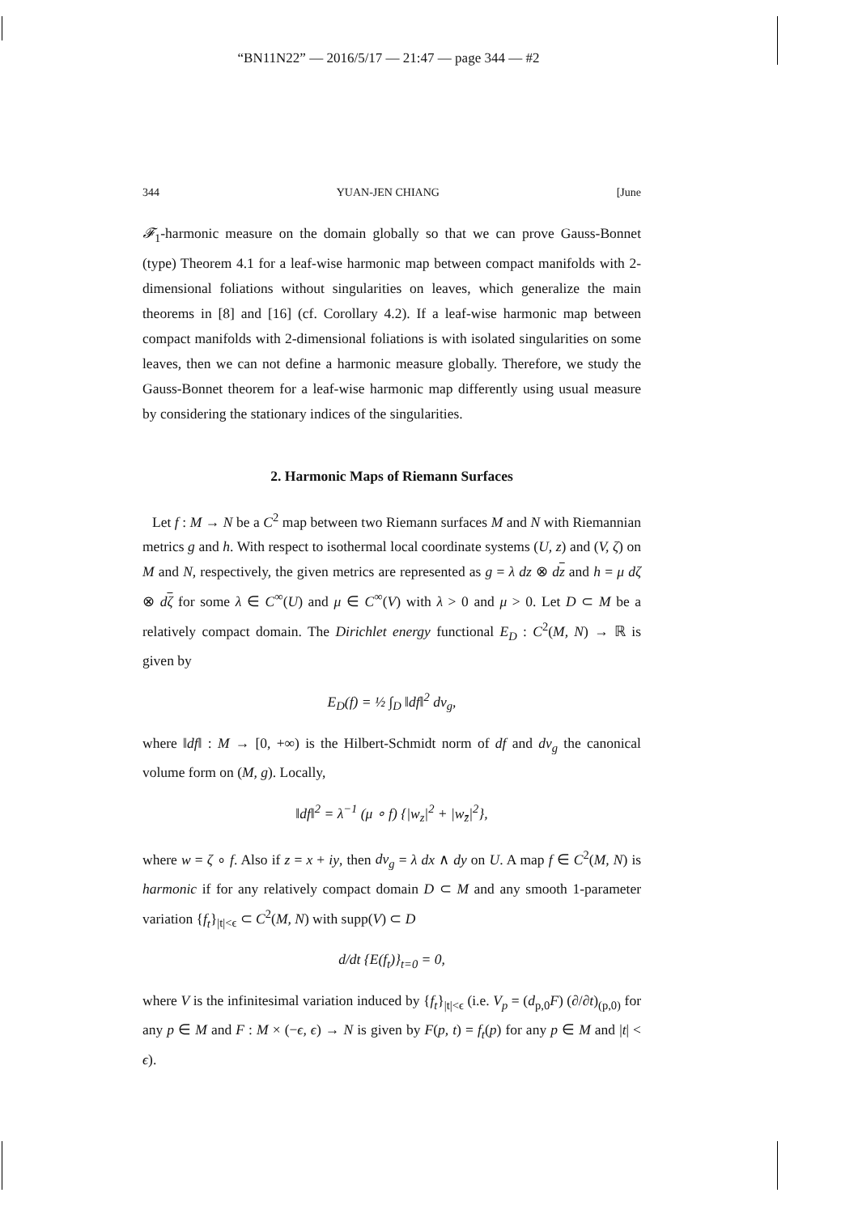“BN11N22” — 2016/5/17 — 21:47 — page 344 — #2
344 YUAN-JEN CHIANG [June
𝓕<sub>1</sub>-harmonic measure on the domain globally so that we can prove Gauss-Bonnet (type) Theorem 4.1 for a leaf-wise harmonic map between compact manifolds with 2-dimensional foliations without singularities on leaves, which generalize the main theorems in [8] and [16] (cf. Corollary 4.2). If a leaf-wise harmonic map between compact manifolds with 2-dimensional foliations is with isolated singularities on some leaves, then we can not define a harmonic measure globally. Therefore, we study the Gauss-Bonnet theorem for a leaf-wise harmonic map differently using usual measure by considering the stationary indices of the singularities.
2. Harmonic Maps of Riemann Surfaces
Let f : M → N be a C<sup>2</sup> map between two Riemann surfaces M and N with Riemannian metrics g and h. With respect to isothermal local coordinate systems (U, z) and (V, ζ) on M and N, respectively, the given metrics are represented as g = λ dz ⊗ dz and h = μ dζ ⊗ dζ for some λ ∈ C<sup>∞</sup>(U) and μ ∈ C<sup>∞</sup>(V) with λ > 0 and μ > 0. Let D ⊂ M be a relatively compact domain. The Dirichlet energy functional E<sub>D</sub> : C<sup>2</sup>(M, N) → ℝ is given by
E<sub>D</sub>(f) = ½ ∫<sub>D</sub> ‖df‖<sup>2</sup> dv<sub>g</sub>,
where ‖df‖ : M → [0, +∞) is the Hilbert-Schmidt norm of df and dv<sub>g</sub> the canonical volume form on (M, g). Locally,
‖df‖<sup>2</sup> = λ<sup>−1</sup> (μ ∘ f) {|w<sub>z</sub>|<sup>2</sup> + |w<sub>z̄</sub>|<sup>2</sup>},
where w = ζ ∘ f. Also if z = x + iy, then dv<sub>g</sub> = λ dx ∧ dy on U. A map f ∈ C<sup>2</sup>(M, N) is harmonic if for any relatively compact domain D ⊂ M and any smooth 1-parameter variation {f<sub>t</sub>}<sub>|t|<ϵ</sub> ⊂ C<sup>2</sup>(M, N) with supp(V) ⊂ D
d/dt {E(f<sub>t</sub>)}<sub>t=0</sub> = 0,
where V is the infinitesimal variation induced by {f<sub>t</sub>}<sub>|t|<ϵ</sub> (i.e. V<sub>p</sub> = (d<sub>p,0</sub>F) (∂/∂t)<sub>(p,0)</sub> for any p ∈ M and F : M × (−ϵ, ϵ) → N is given by F(p, t) = f<sub>t</sub>(p) for any p ∈ M and |t| < ϵ).